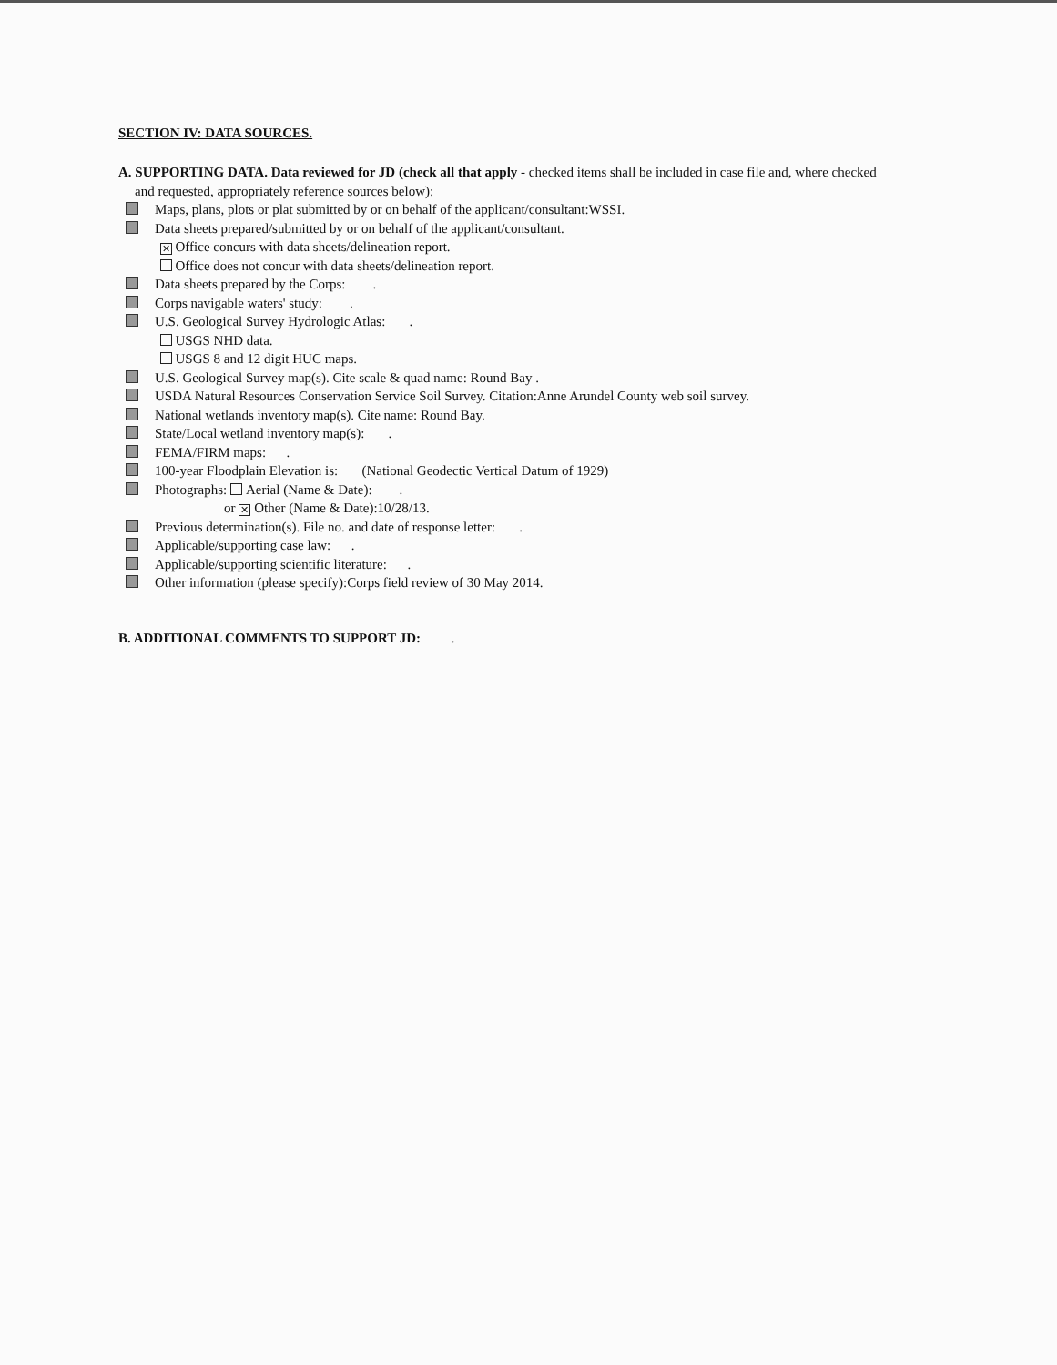SECTION IV: DATA SOURCES.
A. SUPPORTING DATA. Data reviewed for JD (check all that apply - checked items shall be included in case file and, where checked
and requested, appropriately reference sources below):
Maps, plans, plots or plat submitted by or on behalf of the applicant/consultant:WSSI.
Data sheets prepared/submitted by or on behalf of the applicant/consultant.
✕ Office concurs with data sheets/delineation report.
Office does not concur with data sheets/delineation report.
Data sheets prepared by the Corps: .
Corps navigable waters' study: .
U.S. Geological Survey Hydrologic Atlas: .
USGS NHD data.
USGS 8 and 12 digit HUC maps.
U.S. Geological Survey map(s). Cite scale & quad name: Round Bay .
USDA Natural Resources Conservation Service Soil Survey. Citation:Anne Arundel County web soil survey.
National wetlands inventory map(s). Cite name: Round Bay.
State/Local wetland inventory map(s): .
FEMA/FIRM maps: .
100-year Floodplain Elevation is: (National Geodectic Vertical Datum of 1929)
Photographs: Aerial (Name & Date): .
or ✕ Other (Name & Date):10/28/13.
Previous determination(s). File no. and date of response letter: .
Applicable/supporting case law: .
Applicable/supporting scientific literature: .
Other information (please specify):Corps field review of 30 May 2014.
B. ADDITIONAL COMMENTS TO SUPPORT JD: .